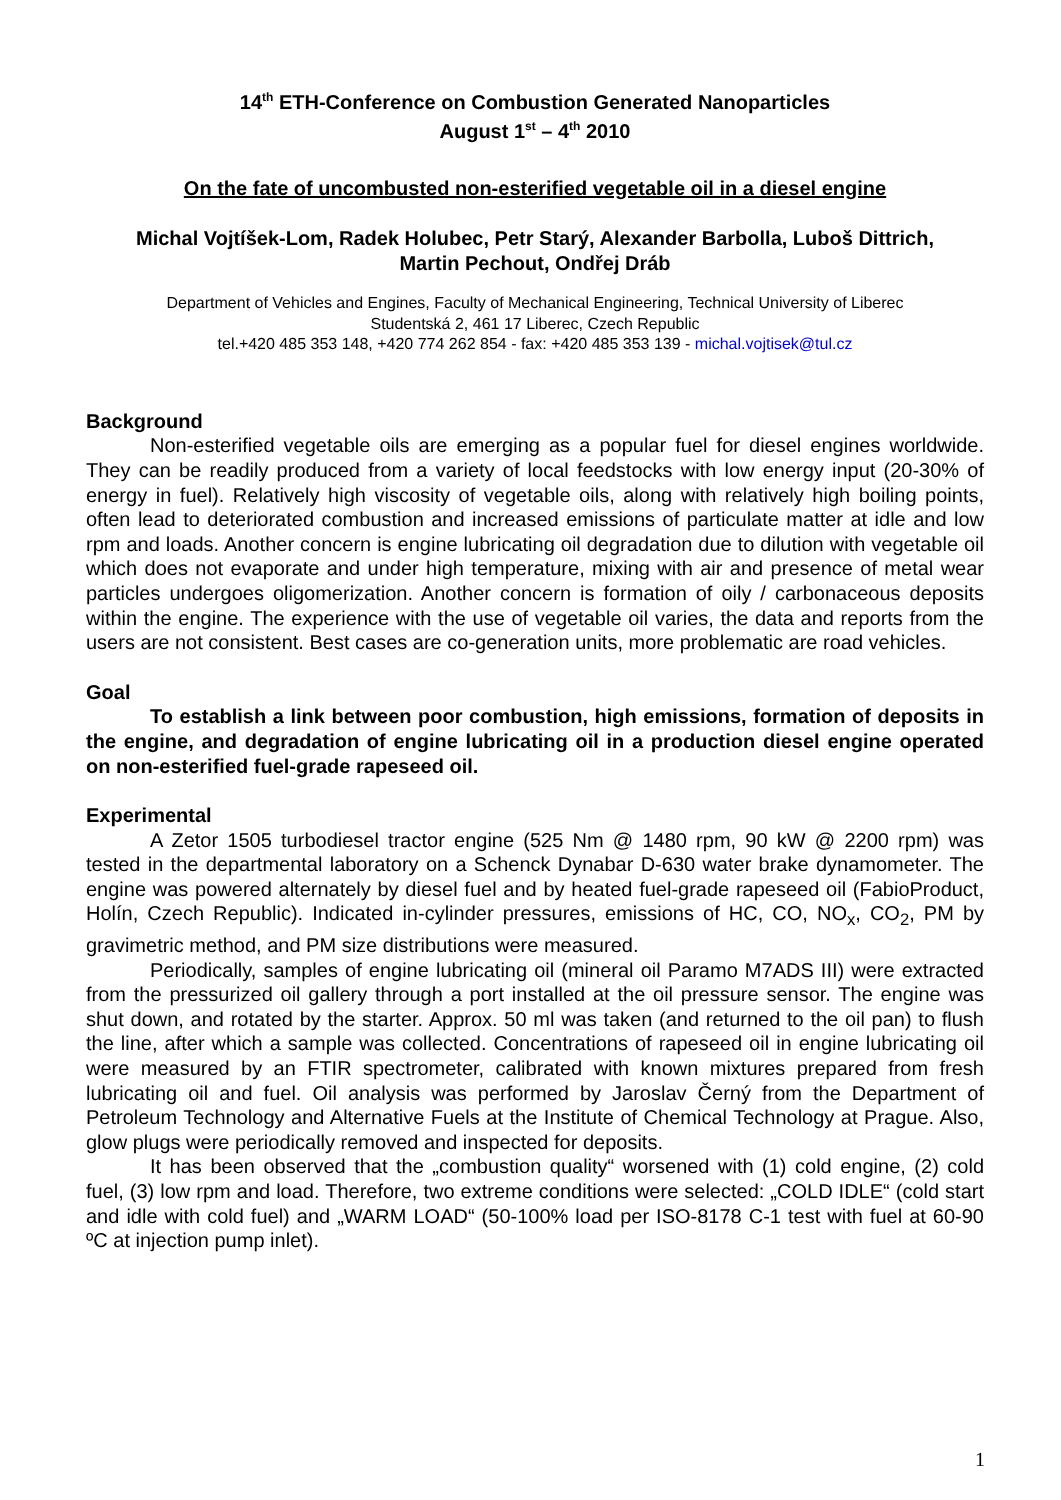14<sup>th</sup> ETH-Conference on Combustion Generated Nanoparticles
August 1<sup>st</sup> – 4<sup>th</sup> 2010
On the fate of uncombusted non-esterified vegetable oil in a diesel engine
Michal Vojtíšek-Lom, Radek Holubec, Petr Starý, Alexander Barbolla, Luboš Dittrich,
Martin Pechout, Ondřej Dráb
Department of Vehicles and Engines, Faculty of Mechanical Engineering, Technical University of Liberec
Studentská 2, 461 17 Liberec, Czech Republic
tel.+420 485 353 148, +420 774 262 854 - fax: +420 485 353 139 - michal.vojtisek@tul.cz
Background
Non-esterified vegetable oils are emerging as a popular fuel for diesel engines worldwide. They can be readily produced from a variety of local feedstocks with low energy input (20-30% of energy in fuel). Relatively high viscosity of vegetable oils, along with relatively high boiling points, often lead to deteriorated combustion and increased emissions of particulate matter at idle and low rpm and loads. Another concern is engine lubricating oil degradation due to dilution with vegetable oil which does not evaporate and under high temperature, mixing with air and presence of metal wear particles undergoes oligomerization. Another concern is formation of oily / carbonaceous deposits within the engine. The experience with the use of vegetable oil varies, the data and reports from the users are not consistent. Best cases are co-generation units, more problematic are road vehicles.
Goal
To establish a link between poor combustion, high emissions, formation of deposits in the engine, and degradation of engine lubricating oil in a production diesel engine operated on non-esterified fuel-grade rapeseed oil.
Experimental
A Zetor 1505 turbodiesel tractor engine (525 Nm @ 1480 rpm, 90 kW @ 2200 rpm) was tested in the departmental laboratory on a Schenck Dynabar D-630 water brake dynamometer. The engine was powered alternately by diesel fuel and by heated fuel-grade rapeseed oil (FabioProduct, Holín, Czech Republic). Indicated in-cylinder pressures, emissions of HC, CO, NO<sub>x</sub>, CO<sub>2</sub>, PM by gravimetric method, and PM size distributions were measured.
Periodically, samples of engine lubricating oil (mineral oil Paramo M7ADS III) were extracted from the pressurized oil gallery through a port installed at the oil pressure sensor. The engine was shut down, and rotated by the starter. Approx. 50 ml was taken (and returned to the oil pan) to flush the line, after which a sample was collected. Concentrations of rapeseed oil in engine lubricating oil were measured by an FTIR spectrometer, calibrated with known mixtures prepared from fresh lubricating oil and fuel. Oil analysis was performed by Jaroslav Černý from the Department of Petroleum Technology and Alternative Fuels at the Institute of Chemical Technology at Prague. Also, glow plugs were periodically removed and inspected for deposits.
It has been observed that the „combustion quality“ worsened with (1) cold engine, (2) cold fuel, (3) low rpm and load. Therefore, two extreme conditions were selected: „COLD IDLE“ (cold start and idle with cold fuel) and „WARM LOAD“ (50-100% load per ISO-8178 C-1 test with fuel at 60-90 ºC at injection pump inlet).
1